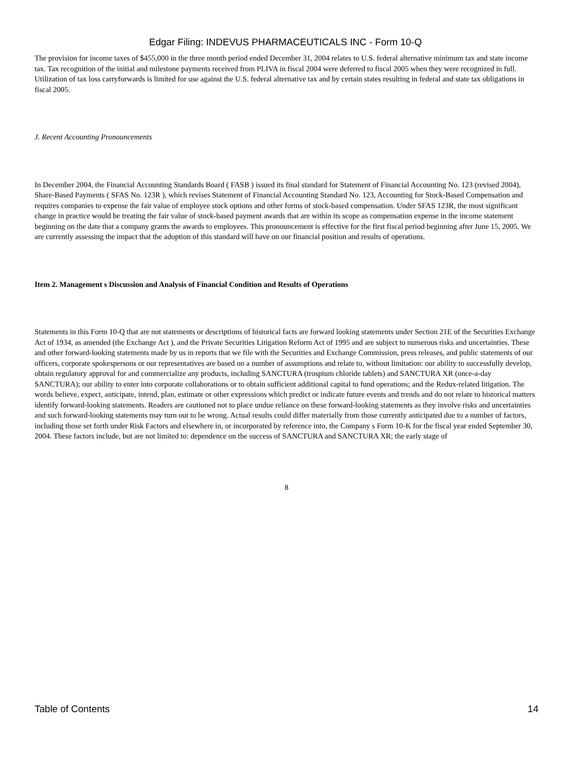Edgar Filing: INDEVUS PHARMACEUTICALS INC - Form 10-Q
The provision for income taxes of $455,000 in the three month period ended December 31, 2004 relates to U.S. federal alternative minimum tax and state income tax. Tax recognition of the initial and milestone payments received from PLIVA in fiscal 2004 were deferred to fiscal 2005 when they were recognized in full. Utilization of tax loss carryforwards is limited for use against the U.S. federal alternative tax and by certain states resulting in federal and state tax obligations in fiscal 2005.
J. Recent Accounting Pronouncements
In December 2004, the Financial Accounting Standards Board ( FASB ) issued its final standard for Statement of Financial Accounting No. 123 (revised 2004), Share-Based Payments ( SFAS No. 123R ), which revises Statement of Financial Accounting Standard No. 123, Accounting for Stock-Based Compensation and requires companies to expense the fair value of employee stock options and other forms of stock-based compensation. Under SFAS 123R, the most significant change in practice would be treating the fair value of stock-based payment awards that are within its scope as compensation expense in the income statement beginning on the date that a company grants the awards to employees. This pronouncement is effective for the first fiscal period beginning after June 15, 2005. We are currently assessing the impact that the adoption of this standard will have on our financial position and results of operations.
Item 2. Management s Discussion and Analysis of Financial Condition and Results of Operations
Statements in this Form 10-Q that are not statements or descriptions of historical facts are forward looking statements under Section 21E of the Securities Exchange Act of 1934, as amended (the Exchange Act ), and the Private Securities Litigation Reform Act of 1995 and are subject to numerous risks and uncertainties. These and other forward-looking statements made by us in reports that we file with the Securities and Exchange Commission, press releases, and public statements of our officers, corporate spokespersons or our representatives are based on a number of assumptions and relate to, without limitation: our ability to successfully develop, obtain regulatory approval for and commercialize any products, including SANCTURA (trospium chloride tablets) and SANCTURA XR (once-a-day SANCTURA); our ability to enter into corporate collaborations or to obtain sufficient additional capital to fund operations; and the Redux-related litigation. The words believe, expect, anticipate, intend, plan, estimate or other expressions which predict or indicate future events and trends and do not relate to historical matters identify forward-looking statements. Readers are cautioned not to place undue reliance on these forward-looking statements as they involve risks and uncertainties and such forward-looking statements may turn out to be wrong. Actual results could differ materially from those currently anticipated due to a number of factors, including those set forth under Risk Factors and elsewhere in, or incorporated by reference into, the Company s Form 10-K for the fiscal year ended September 30, 2004. These factors include, but are not limited to: dependence on the success of SANCTURA and SANCTURA XR; the early stage of
8
Table of Contents 14